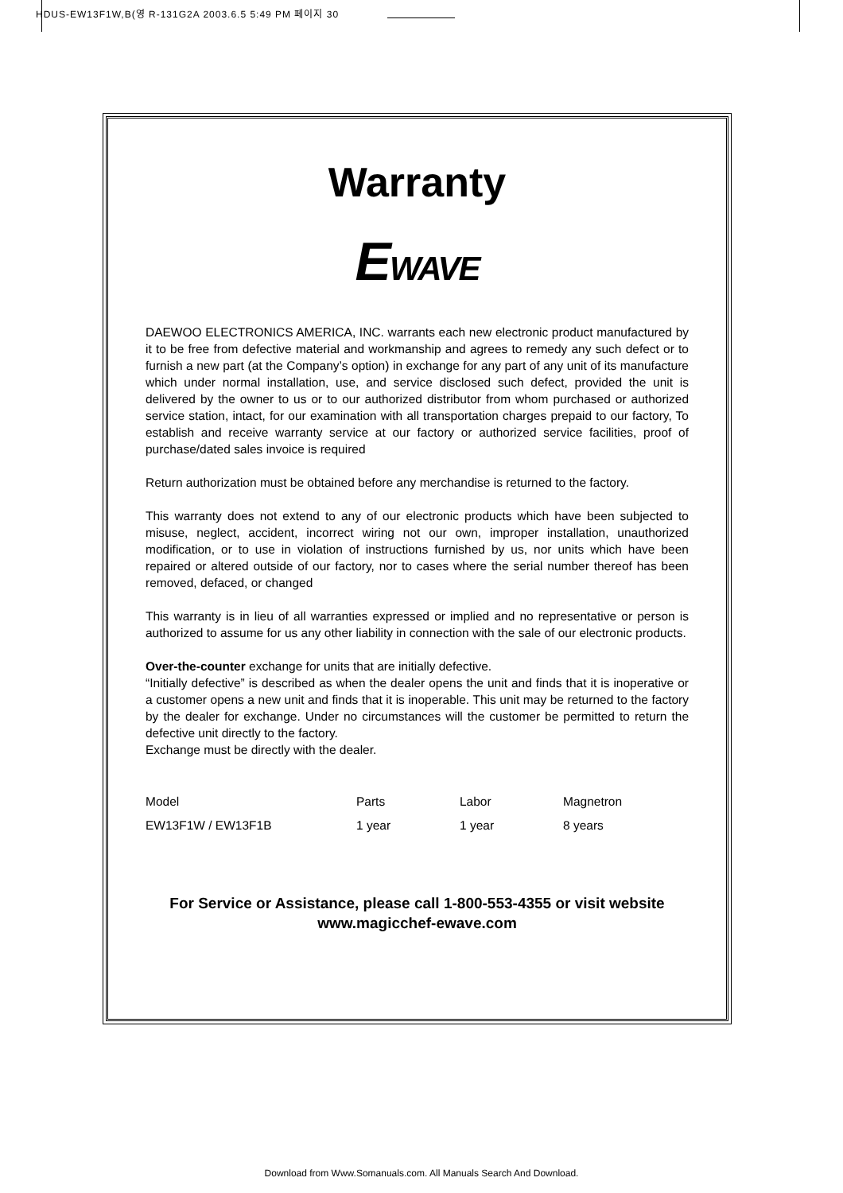HDUS-EW13F1W,B(영 R-131G2A 2003.6.5 5:49 PM 페이지 30
Warranty
EWAVE
DAEWOO ELECTRONICS AMERICA, INC. warrants each new electronic product manufactured by it to be free from defective material and workmanship and agrees to remedy any such defect or to furnish a new part (at the Company’s option) in exchange for any part of any unit of its manufacture which under normal installation, use, and service disclosed such defect, provided the unit is delivered by the owner to us or to our authorized distributor from whom purchased or authorized service station, intact, for our examination with all transportation charges prepaid to our factory, To establish and receive warranty service at our factory or authorized service facilities, proof of purchase/dated sales invoice is required
Return authorization must be obtained before any merchandise is returned to the factory.
This warranty does not extend to any of our electronic products which have been subjected to misuse, neglect, accident, incorrect wiring not our own, improper installation, unauthorized modification, or to use in violation of instructions furnished by us, nor units which have been repaired or altered outside of our factory, nor to cases where the serial number thereof has been removed, defaced, or changed
This warranty is in lieu of all warranties expressed or implied and no representative or person is authorized to assume for us any other liability in connection with the sale of our electronic products.
Over-the-counter exchange for units that are initially defective.
“Initially defective” is described as when the dealer opens the unit and finds that it is inoperative or a customer opens a new unit and finds that it is inoperable. This unit may be returned to the factory by the dealer for exchange. Under no circumstances will the customer be permitted to return the defective unit directly to the factory.
Exchange must be directly with the dealer.
| Model | Parts | Labor | Magnetron |
| EW13F1W / EW13F1B | 1 year | 1 year | 8 years |
For Service or Assistance, please call 1-800-553-4355 or visit website
www.magicchef-ewave.com
Download from Www.Somanuals.com. All Manuals Search And Download.